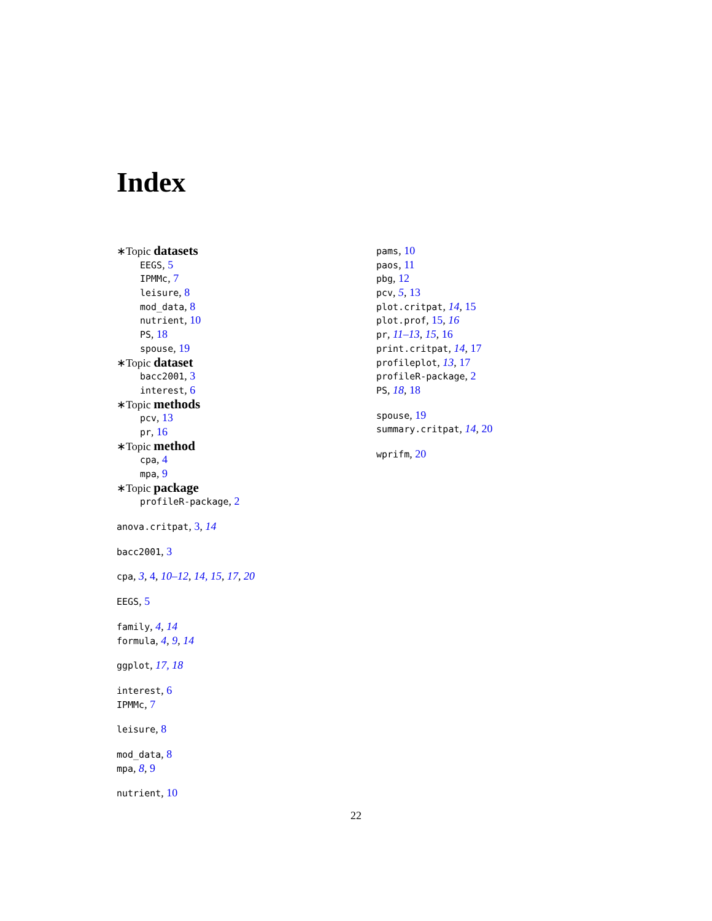Index
∗Topic datasets
EEGS, 5
IPMMc, 7
leisure, 8
mod_data, 8
nutrient, 10
PS, 18
spouse, 19
∗Topic dataset
bacc2001, 3
interest, 6
∗Topic methods
pcv, 13
pr, 16
∗Topic method
cpa, 4
mpa, 9
∗Topic package
profileR-package, 2
anova.critpat, 3, 14
bacc2001, 3
cpa, 3, 4, 10–12, 14, 15, 17, 20
EEGS, 5
family, 4, 14
formula, 4, 9, 14
ggplot, 17, 18
interest, 6
IPMMc, 7
leisure, 8
mod_data, 8
mpa, 8, 9
nutrient, 10
pams, 10
paos, 11
pbg, 12
pcv, 5, 13
plot.critpat, 14, 15
plot.prof, 15, 16
pr, 11–13, 15, 16
print.critpat, 14, 17
profileplot, 13, 17
profileR-package, 2
PS, 18, 18
spouse, 19
summary.critpat, 14, 20
wprifm, 20
22